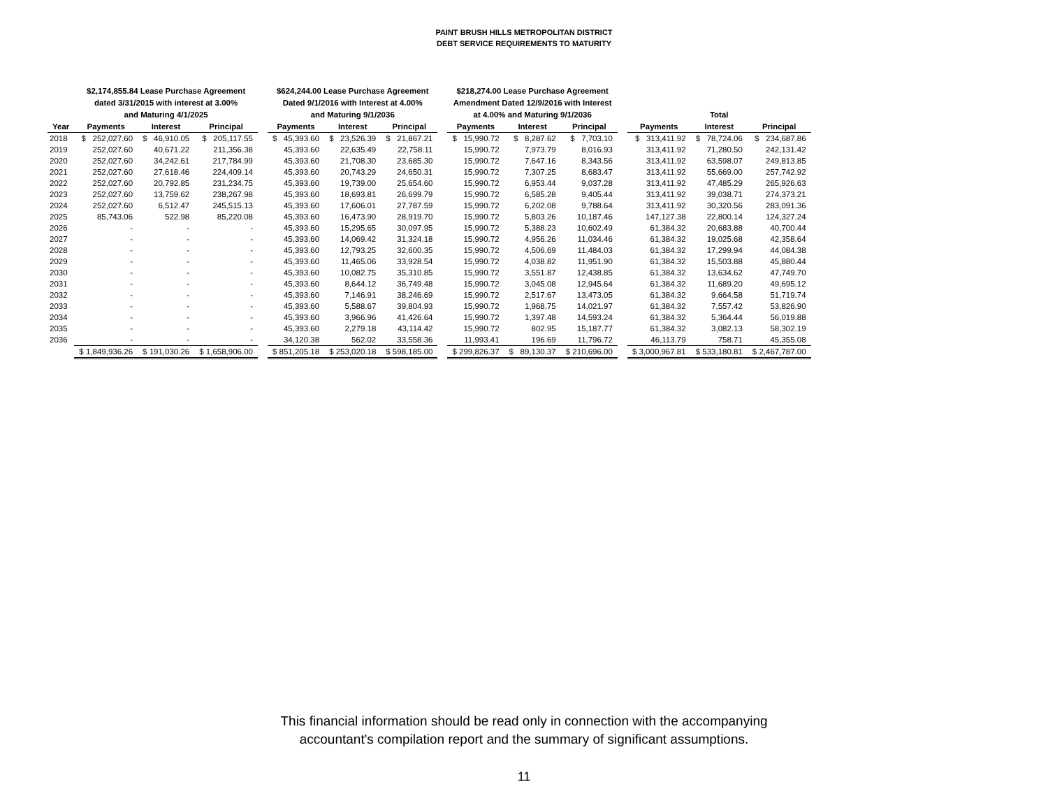PAINT BRUSH HILLS METROPOLITAN DISTRICT
DEBT SERVICE REQUIREMENTS TO MATURITY
| | $2,174,855.84 Lease Purchase Agreement dated 3/31/2015 with interest at 3.00% and Maturing 4/1/2025 | | | | $624,244.00 Lease Purchase Agreement Dated 9/1/2016 with Interest at 4.00% and Maturing 9/1/2036 | | | | $218,274.00 Lease Purchase Agreement Amendment Dated 12/9/2016 with Interest at 4.00% and Maturing 9/1/2036 | | | | Total | | |
| Year | Payments | Interest | Principal | | Payments | Interest | Principal | | Payments | Interest | Principal | | Payments | Interest | Principal |
| 2018 | $ 252,027.60 | $ 46,910.05 | $ 205,117.55 | | $ 45,393.60 | $ 23,526.39 | $ 21,867.21 | | $ 15,990.72 | $ 8,287.62 | $ 7,703.10 | | $ 313,411.92 | $ 78,724.06 | $ 234,687.86 |
| 2019 | 252,027.60 | 40,671.22 | 211,356.38 | | 45,393.60 | 22,635.49 | 22,758.11 | | 15,990.72 | 7,973.79 | 8,016.93 | | 313,411.92 | 71,280.50 | 242,131.42 |
| 2020 | 252,027.60 | 34,242.61 | 217,784.99 | | 45,393.60 | 21,708.30 | 23,685.30 | | 15,990.72 | 7,647.16 | 8,343.56 | | 313,411.92 | 63,598.07 | 249,813.85 |
| 2021 | 252,027.60 | 27,618.46 | 224,409.14 | | 45,393.60 | 20,743.29 | 24,650.31 | | 15,990.72 | 7,307.25 | 8,683.47 | | 313,411.92 | 55,669.00 | 257,742.92 |
| 2022 | 252,027.60 | 20,792.85 | 231,234.75 | | 45,393.60 | 19,739.00 | 25,654.60 | | 15,990.72 | 6,953.44 | 9,037.28 | | 313,411.92 | 47,485.29 | 265,926.63 |
| 2023 | 252,027.60 | 13,759.62 | 238,267.98 | | 45,393.60 | 18,693.81 | 26,699.79 | | 15,990.72 | 6,585.28 | 9,405.44 | | 313,411.92 | 39,038.71 | 274,373.21 |
| 2024 | 252,027.60 | 6,512.47 | 245,515.13 | | 45,393.60 | 17,606.01 | 27,787.59 | | 15,990.72 | 6,202.08 | 9,788.64 | | 313,411.92 | 30,320.56 | 283,091.36 |
| 2025 | 85,743.06 | 522.98 | 85,220.08 | | 45,393.60 | 16,473.90 | 28,919.70 | | 15,990.72 | 5,803.26 | 10,187.46 | | 147,127.38 | 22,800.14 | 124,327.24 |
| 2026 | - | - | - | | 45,393.60 | 15,295.65 | 30,097.95 | | 15,990.72 | 5,388.23 | 10,602.49 | | 61,384.32 | 20,683.88 | 40,700.44 |
| 2027 | - | - | - | | 45,393.60 | 14,069.42 | 31,324.18 | | 15,990.72 | 4,956.26 | 11,034.46 | | 61,384.32 | 19,025.68 | 42,358.64 |
| 2028 | - | - | - | | 45,393.60 | 12,793.25 | 32,600.35 | | 15,990.72 | 4,506.69 | 11,484.03 | | 61,384.32 | 17,299.94 | 44,084.38 |
| 2029 | - | - | - | | 45,393.60 | 11,465.06 | 33,928.54 | | 15,990.72 | 4,038.82 | 11,951.90 | | 61,384.32 | 15,503.88 | 45,880.44 |
| 2030 | - | - | - | | 45,393.60 | 10,082.75 | 35,310.85 | | 15,990.72 | 3,551.87 | 12,438.85 | | 61,384.32 | 13,634.62 | 47,749.70 |
| 2031 | - | - | - | | 45,393.60 | 8,644.12 | 36,749.48 | | 15,990.72 | 3,045.08 | 12,945.64 | | 61,384.32 | 11,689.20 | 49,695.12 |
| 2032 | - | - | - | | 45,393.60 | 7,146.91 | 38,246.69 | | 15,990.72 | 2,517.67 | 13,473.05 | | 61,384.32 | 9,664.58 | 51,719.74 |
| 2033 | - | - | - | | 45,393.60 | 5,588.67 | 39,804.93 | | 15,990.72 | 1,968.75 | 14,021.97 | | 61,384.32 | 7,557.42 | 53,826.90 |
| 2034 | - | - | - | | 45,393.60 | 3,966.96 | 41,426.64 | | 15,990.72 | 1,397.48 | 14,593.24 | | 61,384.32 | 5,364.44 | 56,019.88 |
| 2035 | - | - | - | | 45,393.60 | 2,279.18 | 43,114.42 | | 15,990.72 | 802.95 | 15,187.77 | | 61,384.32 | 3,082.13 | 58,302.19 |
| 2036 | - | - | - | | 34,120.38 | 562.02 | 33,558.36 | | 11,993.41 | 196.69 | 11,796.72 | | 46,113.79 | 758.71 | 45,355.08 |
| | $ 1,849,936.26 | $ 191,030.26 | $ 1,658,906.00 | | $ 851,205.18 | $ 253,020.18 | $ 598,185.00 | | $ 299,826.37 | $ 89,130.37 | $ 210,696.00 | | $ 3,000,967.81 | $ 533,180.81 | $ 2,467,787.00 |
This financial information should be read only in connection with the accompanying
accountant's compilation report and the summary of significant assumptions.
11